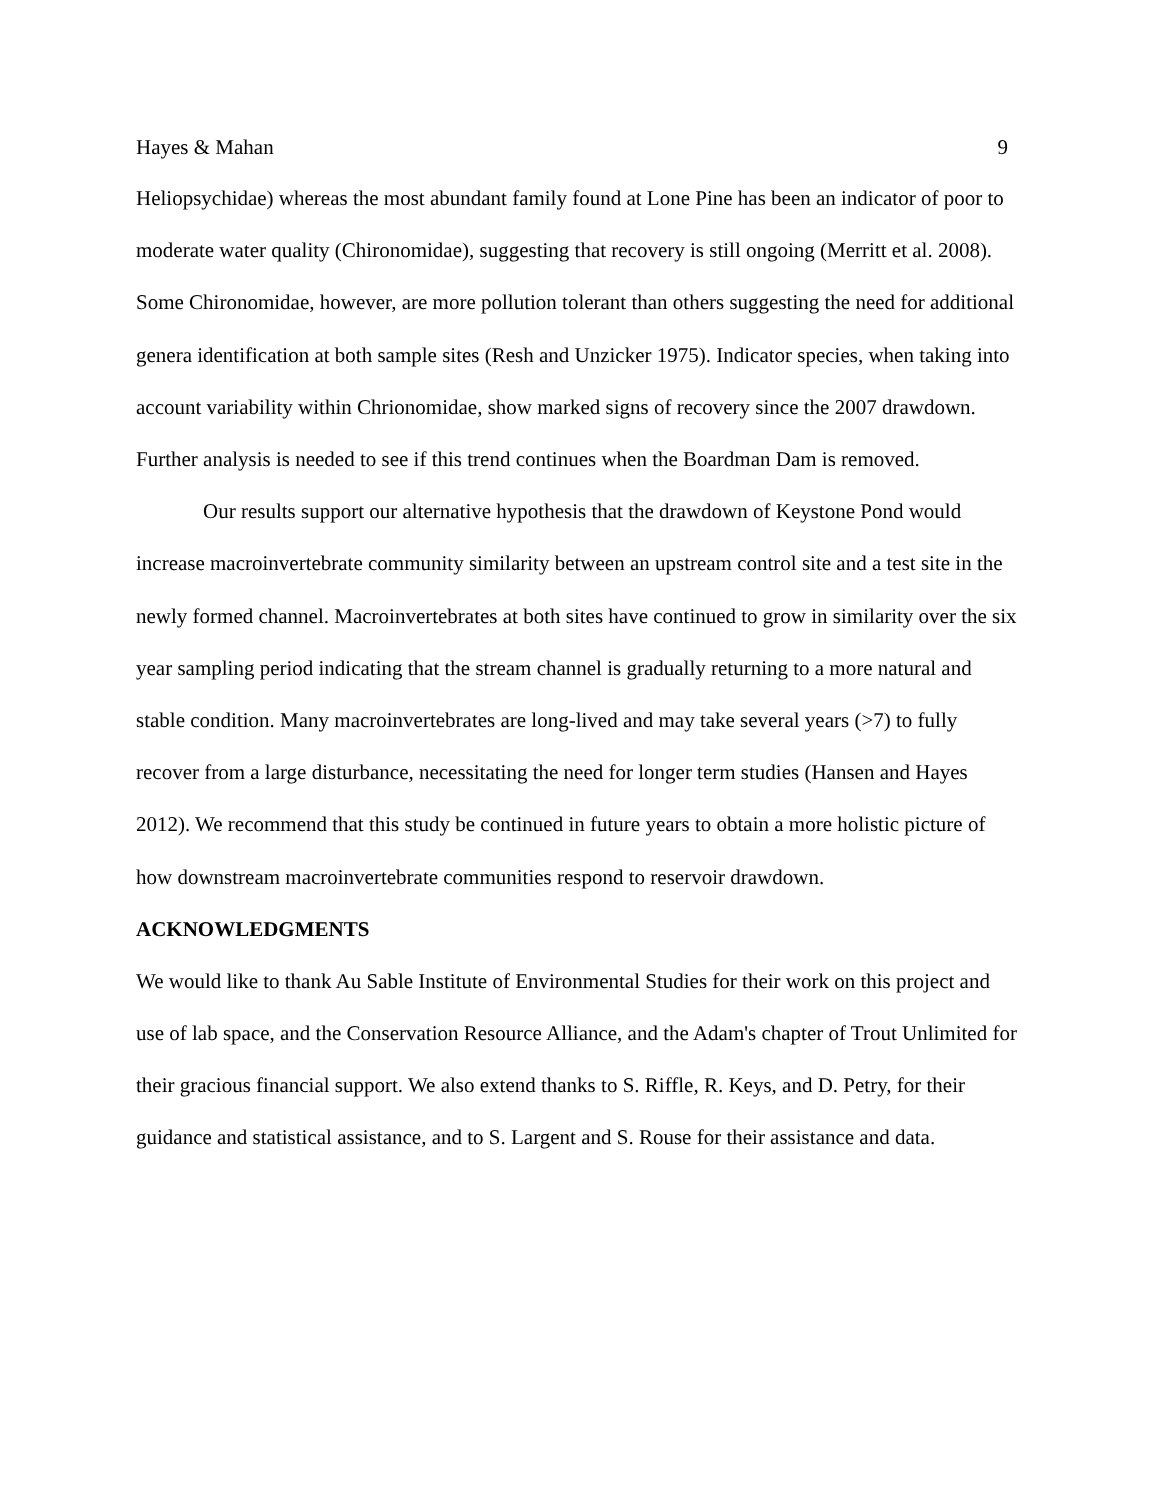Hayes & Mahan 9
Heliopsychidae) whereas the most abundant family found at Lone Pine has been an indicator of poor to moderate water quality (Chironomidae), suggesting that recovery is still ongoing (Merritt et al. 2008). Some Chironomidae, however, are more pollution tolerant than others suggesting the need for additional genera identification at both sample sites (Resh and Unzicker 1975). Indicator species, when taking into account variability within Chrionomidae, show marked signs of recovery since the 2007 drawdown. Further analysis is needed to see if this trend continues when the Boardman Dam is removed.
Our results support our alternative hypothesis that the drawdown of Keystone Pond would increase macroinvertebrate community similarity between an upstream control site and a test site in the newly formed channel. Macroinvertebrates at both sites have continued to grow in similarity over the six year sampling period indicating that the stream channel is gradually returning to a more natural and stable condition. Many macroinvertebrates are long-lived and may take several years (>7) to fully recover from a large disturbance, necessitating the need for longer term studies (Hansen and Hayes 2012). We recommend that this study be continued in future years to obtain a more holistic picture of how downstream macroinvertebrate communities respond to reservoir drawdown.
ACKNOWLEDGMENTS
We would like to thank Au Sable Institute of Environmental Studies for their work on this project and use of lab space, and the Conservation Resource Alliance, and the Adam's chapter of Trout Unlimited for their gracious financial support. We also extend thanks to S. Riffle, R. Keys, and D. Petry, for their guidance and statistical assistance, and to S. Largent and S. Rouse for their assistance and data.